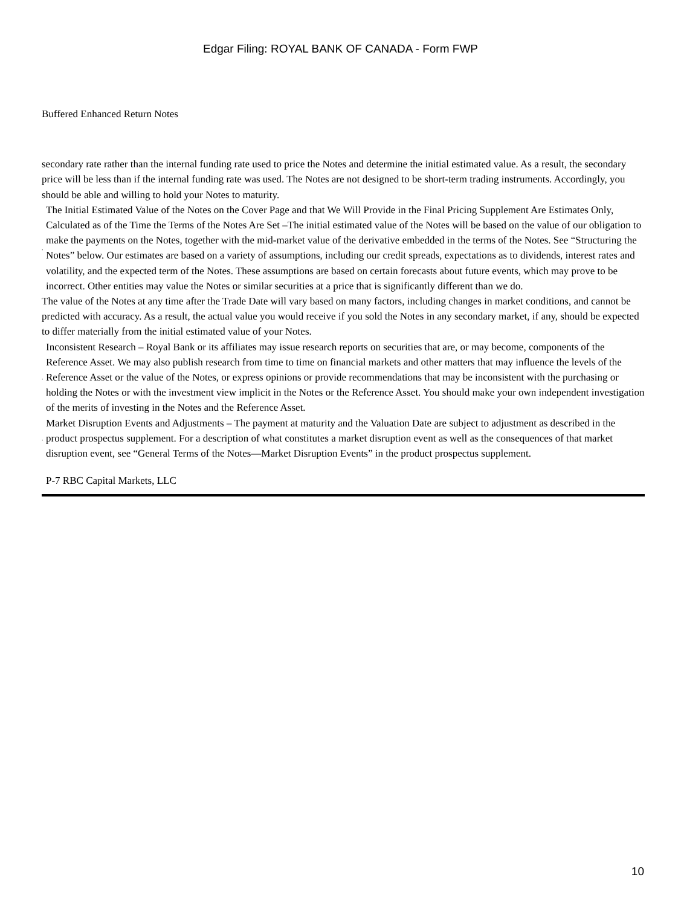Edgar Filing: ROYAL BANK OF CANADA - Form FWP
Buffered Enhanced Return Notes
secondary rate rather than the internal funding rate used to price the Notes and determine the initial estimated value. As a result, the secondary price will be less than if the internal funding rate was used. The Notes are not designed to be short-term trading instruments. Accordingly, you should be able and willing to hold your Notes to maturity.
.
The Initial Estimated Value of the Notes on the Cover Page and that We Will Provide in the Final Pricing Supplement Are Estimates Only, Calculated as of the Time the Terms of the Notes Are Set –The initial estimated value of the Notes will be based on the value of our obligation to make the payments on the Notes, together with the mid-market value of the derivative embedded in the terms of the Notes. See “Structuring the Notes” below. Our estimates are based on a variety of assumptions, including our credit spreads, expectations as to dividends, interest rates and volatility, and the expected term of the Notes. These assumptions are based on certain forecasts about future events, which may prove to be incorrect. Other entities may value the Notes or similar securities at a price that is significantly different than we do.
The value of the Notes at any time after the Trade Date will vary based on many factors, including changes in market conditions, and cannot be predicted with accuracy. As a result, the actual value you would receive if you sold the Notes in any secondary market, if any, should be expected to differ materially from the initial estimated value of your Notes.
.
Inconsistent Research – Royal Bank or its affiliates may issue research reports on securities that are, or may become, components of the Reference Asset. We may also publish research from time to time on financial markets and other matters that may influence the levels of the Reference Asset or the value of the Notes, or express opinions or provide recommendations that may be inconsistent with the purchasing or holding the Notes or with the investment view implicit in the Notes or the Reference Asset. You should make your own independent investigation of the merits of investing in the Notes and the Reference Asset.
.
Market Disruption Events and Adjustments – The payment at maturity and the Valuation Date are subject to adjustment as described in the product prospectus supplement. For a description of what constitutes a market disruption event as well as the consequences of that market disruption event, see “General Terms of the Notes—Market Disruption Events” in the product prospectus supplement.
P-7 RBC Capital Markets, LLC
10